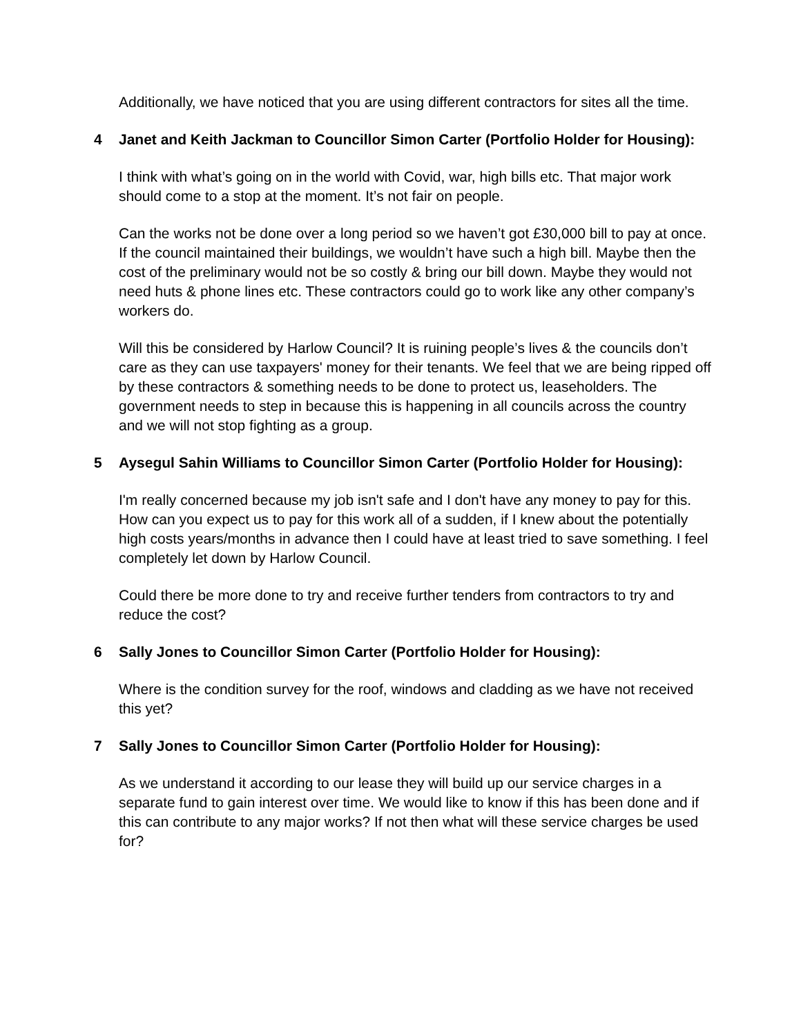Additionally, we have noticed that you are using different contractors for sites all the time.
4 Janet and Keith Jackman to Councillor Simon Carter (Portfolio Holder for Housing):
I think with what’s going on in the world with Covid, war, high bills etc. That major work should come to a stop at the moment. It’s not fair on people.
Can the works not be done over a long period so we haven’t got £30,000 bill to pay at once. If the council maintained their buildings, we wouldn’t have such a high bill. Maybe then the cost of the preliminary would not be so costly & bring our bill down. Maybe they would not need huts & phone lines etc. These contractors could go to work like any other company’s workers do.
Will this be considered by Harlow Council? It is ruining people’s lives & the councils don’t care as they can use taxpayers' money for their tenants. We feel that we are being ripped off by these contractors & something needs to be done to protect us, leaseholders. The government needs to step in because this is happening in all councils across the country and we will not stop fighting as a group.
5 Aysegul Sahin Williams to Councillor Simon Carter (Portfolio Holder for Housing):
I'm really concerned because my job isn't safe and I don't have any money to pay for this. How can you expect us to pay for this work all of a sudden, if I knew about the potentially high costs years/months in advance then I could have at least tried to save something. I feel completely let down by Harlow Council.
Could there be more done to try and receive further tenders from contractors to try and reduce the cost?
6 Sally Jones to Councillor Simon Carter (Portfolio Holder for Housing):
Where is the condition survey for the roof, windows and cladding as we have not received this yet?
7 Sally Jones to Councillor Simon Carter (Portfolio Holder for Housing):
As we understand it according to our lease they will build up our service charges in a separate fund to gain interest over time. We would like to know if this has been done and if this can contribute to any major works? If not then what will these service charges be used for?